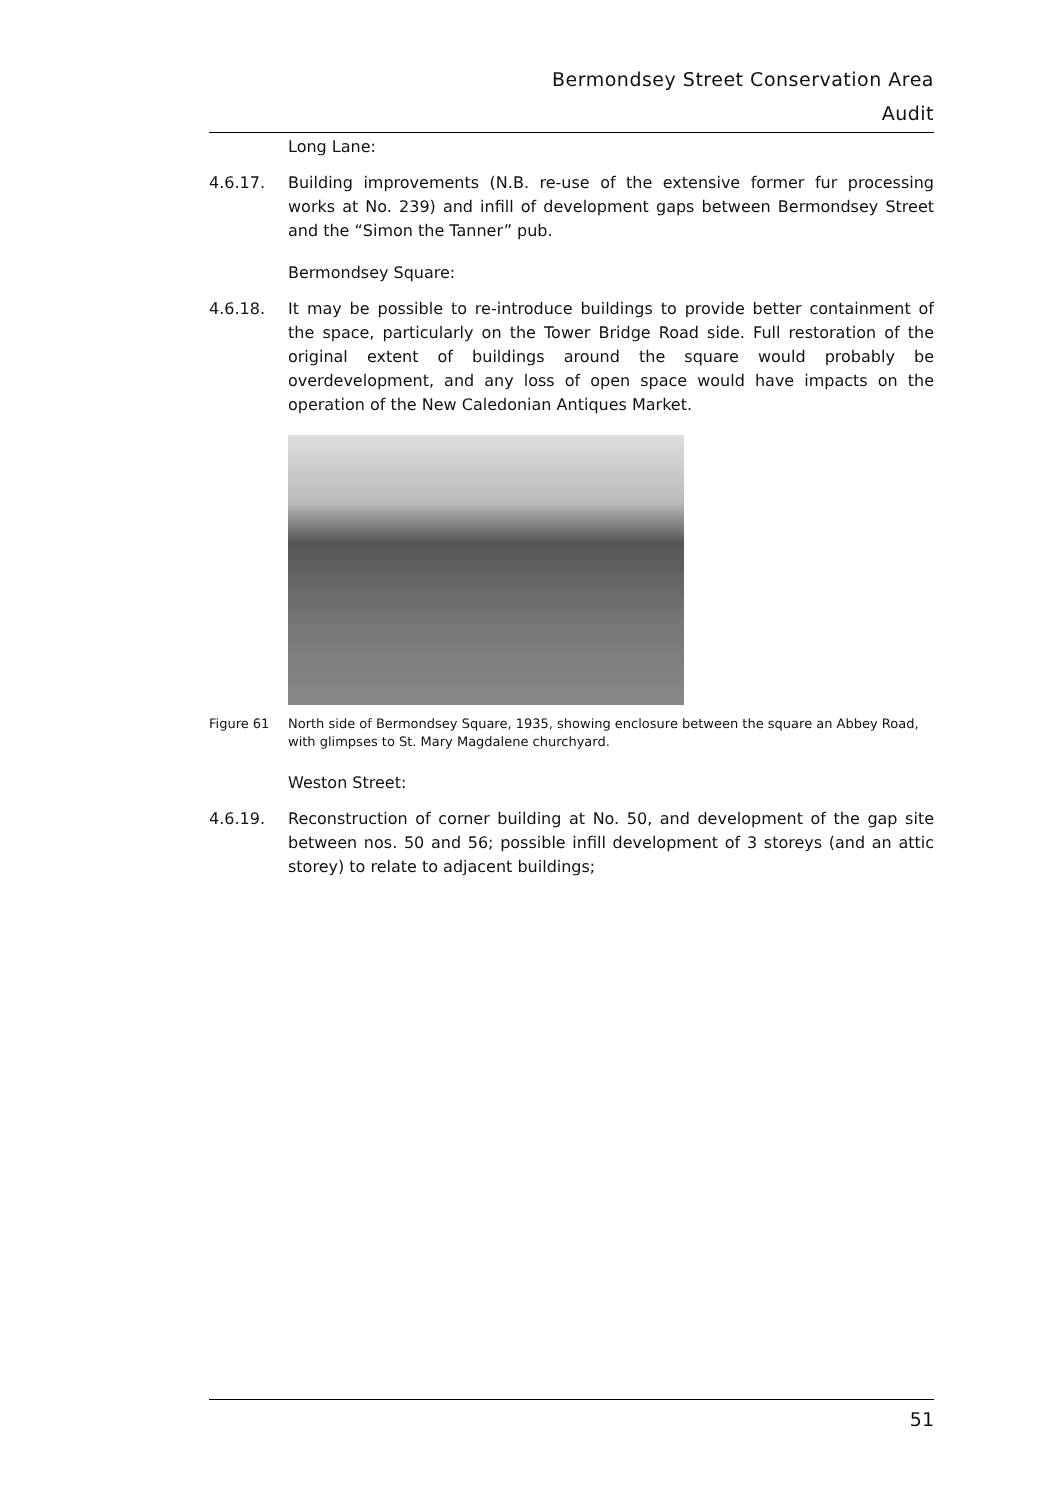Bermondsey Street Conservation Area
Audit
Long Lane:
4.6.17. Building improvements (N.B. re-use of the extensive former fur processing works at No. 239) and infill of development gaps between Bermondsey Street and the “Simon the Tanner” pub.
Bermondsey Square:
4.6.18. It may be possible to re-introduce buildings to provide better containment of the space, particularly on the Tower Bridge Road side. Full restoration of the original extent of buildings around the square would probably be overdevelopment, and any loss of open space would have impacts on the operation of the New Caledonian Antiques Market.
Figure 61 North side of Bermondsey Square, 1935, showing enclosure between the square an Abbey Road, with glimpses to St. Mary Magdalene churchyard.
Weston Street:
4.6.19. Reconstruction of corner building at No. 50, and development of the gap site between nos. 50 and 56; possible infill development of 3 storeys (and an attic storey) to relate to adjacent buildings;
51